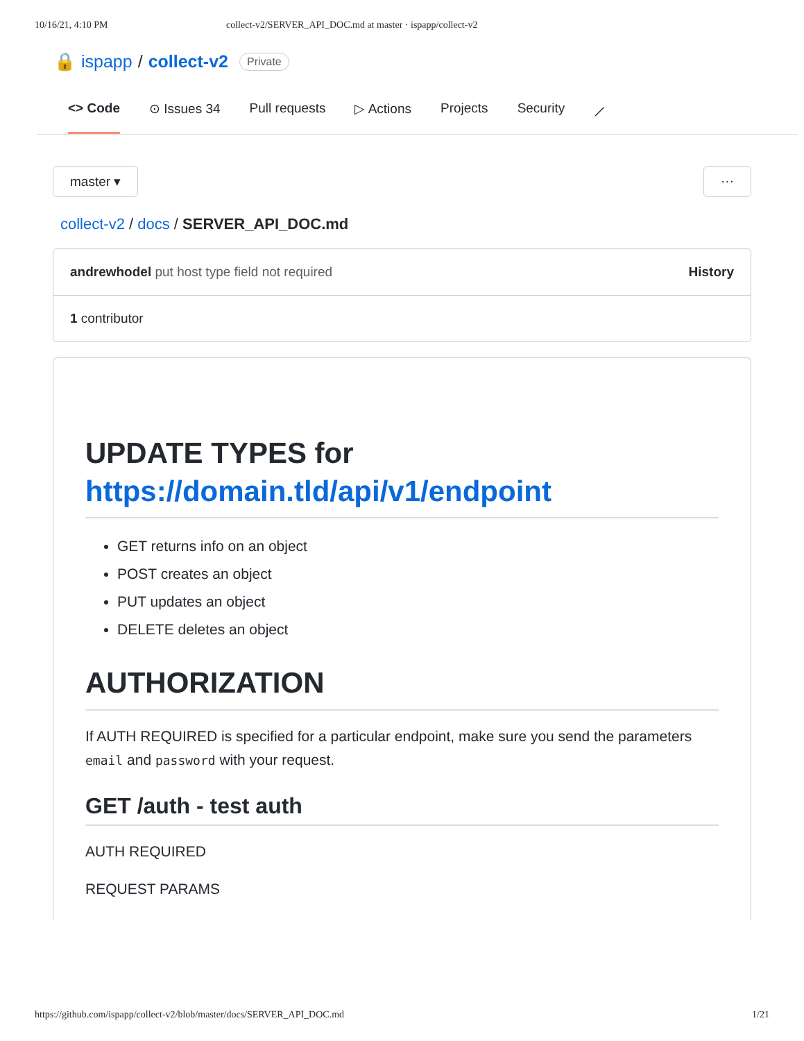10/16/21, 4:10 PM collect-v2/SERVER_API_DOC.md at master · ispapp/collect-v2
🔒 ispapp / collect-v2 Private
<> Code ⊙ Issues 34 Pull requests ▷ Actions Projects Security ⟋
master ▾ ···
collect-v2 / docs / SERVER_API_DOC.md
andrewhodel put host type field not required History
1 contributor
UPDATE TYPES for https://domain.tld/api/v1/endpoint
GET returns info on an object
POST creates an object
PUT updates an object
DELETE deletes an object
AUTHORIZATION
If AUTH REQUIRED is specified for a particular endpoint, make sure you send the parameters email and password with your request.
GET /auth - test auth
AUTH REQUIRED
REQUEST PARAMS
https://github.com/ispapp/collect-v2/blob/master/docs/SERVER_API_DOC.md 1/21